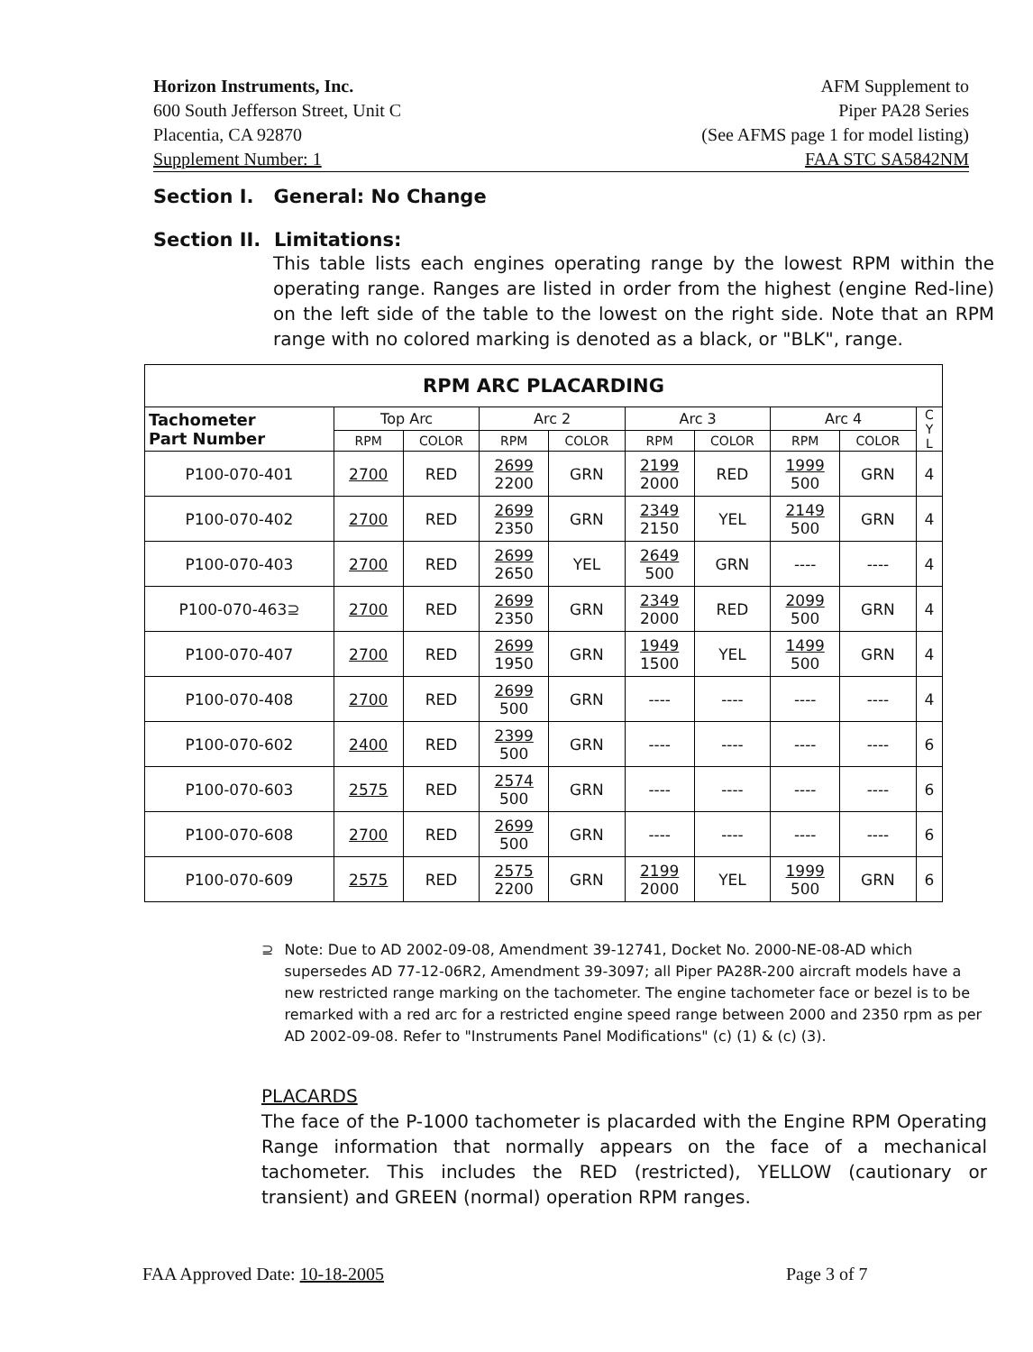Horizon Instruments, Inc.
600 South Jefferson Street, Unit C
Placentia, CA 92870
Supplement Number: 1
AFM Supplement to
Piper PA28 Series
(See AFMS page 1 for model listing)
FAA STC SA5842NM
Section I. General: No Change
Section II. Limitations:
This table lists each engines operating range by the lowest RPM within the operating range. Ranges are listed in order from the highest (engine Red-line) on the left side of the table to the lowest on the right side. Note that an RPM range with no colored marking is denoted as a black, or "BLK", range.
| RPM ARC PLACARDING | | | | | | | | | |
| Tachometer Part Number | Top Arc | | Arc 2 | | Arc 3 | | Arc 4 | | C Y L |
| | RPM | COLOR | RPM | COLOR | RPM | COLOR | RPM | COLOR | |
| P100-070-401 | 2700 | RED | 2699 2200 | GRN | 2199 2000 | RED | 1999 500 | GRN | 4 |
| P100-070-402 | 2700 | RED | 2699 2350 | GRN | 2349 2150 | YEL | 2149 500 | GRN | 4 |
| P100-070-403 | 2700 | RED | 2699 2650 | YEL | 2649 500 | GRN | ---- | ---- | 4 |
| P100-070-463⊇ | 2700 | RED | 2699 2350 | GRN | 2349 2000 | RED | 2099 500 | GRN | 4 |
| P100-070-407 | 2700 | RED | 2699 1950 | GRN | 1949 1500 | YEL | 1499 500 | GRN | 4 |
| P100-070-408 | 2700 | RED | 2699 500 | GRN | ---- | ---- | ---- | ---- | 4 |
| P100-070-602 | 2400 | RED | 2399 500 | GRN | ---- | ---- | ---- | ---- | 6 |
| P100-070-603 | 2575 | RED | 2574 500 | GRN | ---- | ---- | ---- | ---- | 6 |
| P100-070-608 | 2700 | RED | 2699 500 | GRN | ---- | ---- | ---- | ---- | 6 |
| P100-070-609 | 2575 | RED | 2575 2200 | GRN | 2199 2000 | YEL | 1999 500 | GRN | 6 |
⊇ Note: Due to AD 2002-09-08, Amendment 39-12741, Docket No. 2000-NE-08-AD which supersedes AD 77-12-06R2, Amendment 39-3097; all Piper PA28R-200 aircraft models have a new restricted range marking on the tachometer. The engine tachometer face or bezel is to be remarked with a red arc for a restricted engine speed range between 2000 and 2350 rpm as per AD 2002-09-08. Refer to "Instruments Panel Modifications" (c) (1) & (c) (3).
PLACARDS
The face of the P-1000 tachometer is placarded with the Engine RPM Operating Range information that normally appears on the face of a mechanical tachometer. This includes the RED (restricted), YELLOW (cautionary or transient) and GREEN (normal) operation RPM ranges.
FAA Approved Date: 10-18-2005 Page 3 of 7